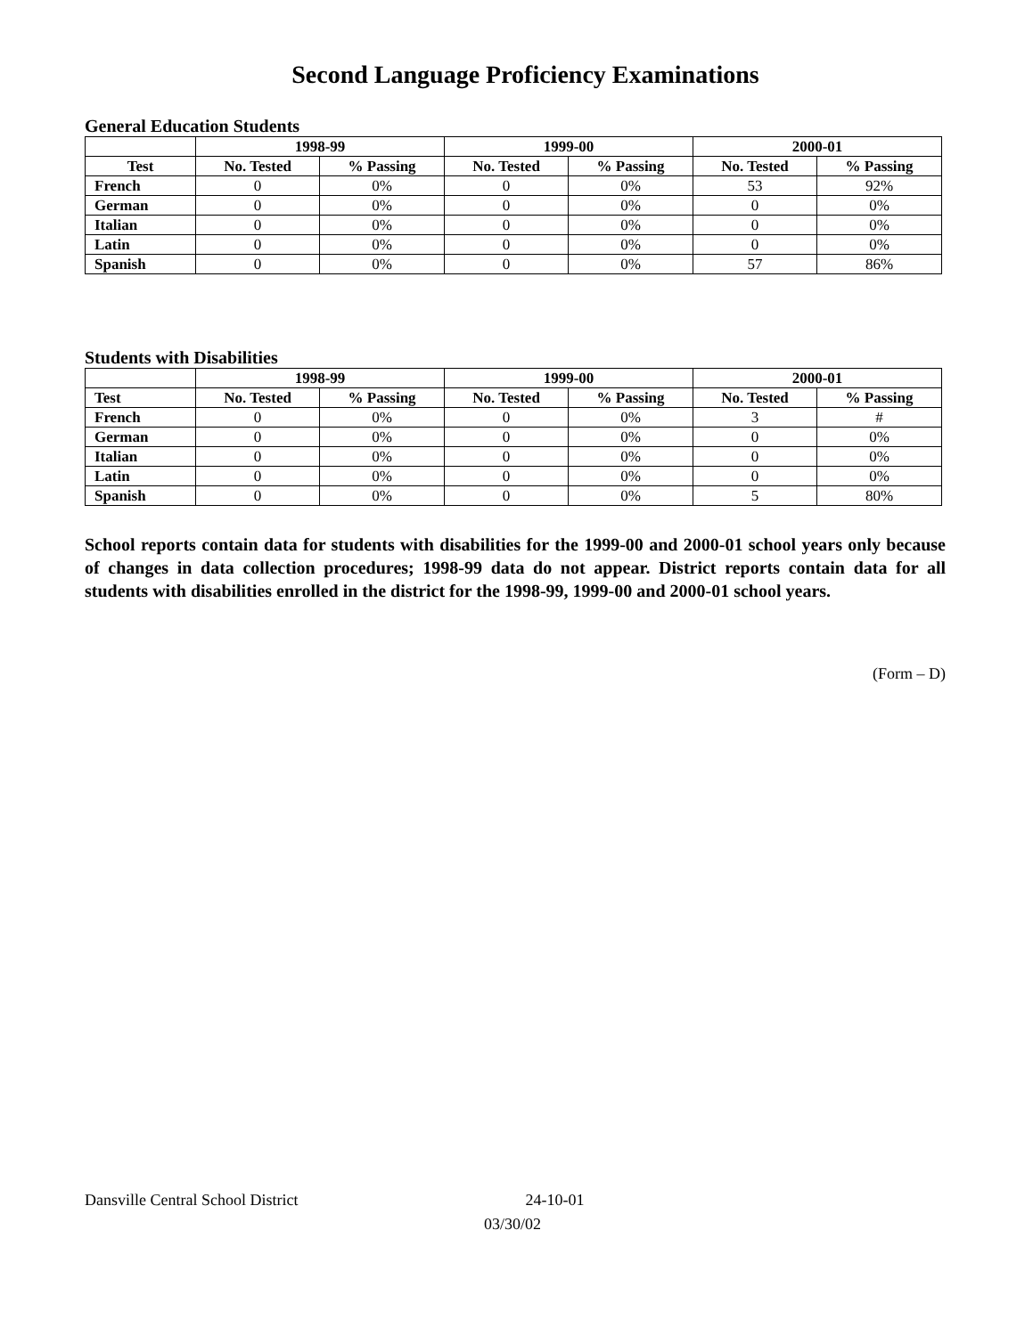Second Language Proficiency Examinations
General Education Students
| | 1998-99 | | 1999-00 | | 2000-01 | |
| --- | --- | --- | --- | --- | --- | --- |
| Test | No. Tested | % Passing | No. Tested | % Passing | No. Tested | % Passing |
| French | 0 | 0% | 0 | 0% | 53 | 92% |
| German | 0 | 0% | 0 | 0% | 0 | 0% |
| Italian | 0 | 0% | 0 | 0% | 0 | 0% |
| Latin | 0 | 0% | 0 | 0% | 0 | 0% |
| Spanish | 0 | 0% | 0 | 0% | 57 | 86% |
Students with Disabilities
| | 1998-99 | | 1999-00 | | 2000-01 | |
| --- | --- | --- | --- | --- | --- | --- |
| Test | No. Tested | % Passing | No. Tested | % Passing | No. Tested | % Passing |
| French | 0 | 0% | 0 | 0% | 3 | # |
| German | 0 | 0% | 0 | 0% | 0 | 0% |
| Italian | 0 | 0% | 0 | 0% | 0 | 0% |
| Latin | 0 | 0% | 0 | 0% | 0 | 0% |
| Spanish | 0 | 0% | 0 | 0% | 5 | 80% |
School reports contain data for students with disabilities for the 1999-00 and 2000-01 school years only because of changes in data collection procedures; 1998-99 data do not appear. District reports contain data for all students with disabilities enrolled in the district for the 1998-99, 1999-00 and 2000-01 school years.
(Form – D)
Dansville Central School District 24-10-01
03/30/02